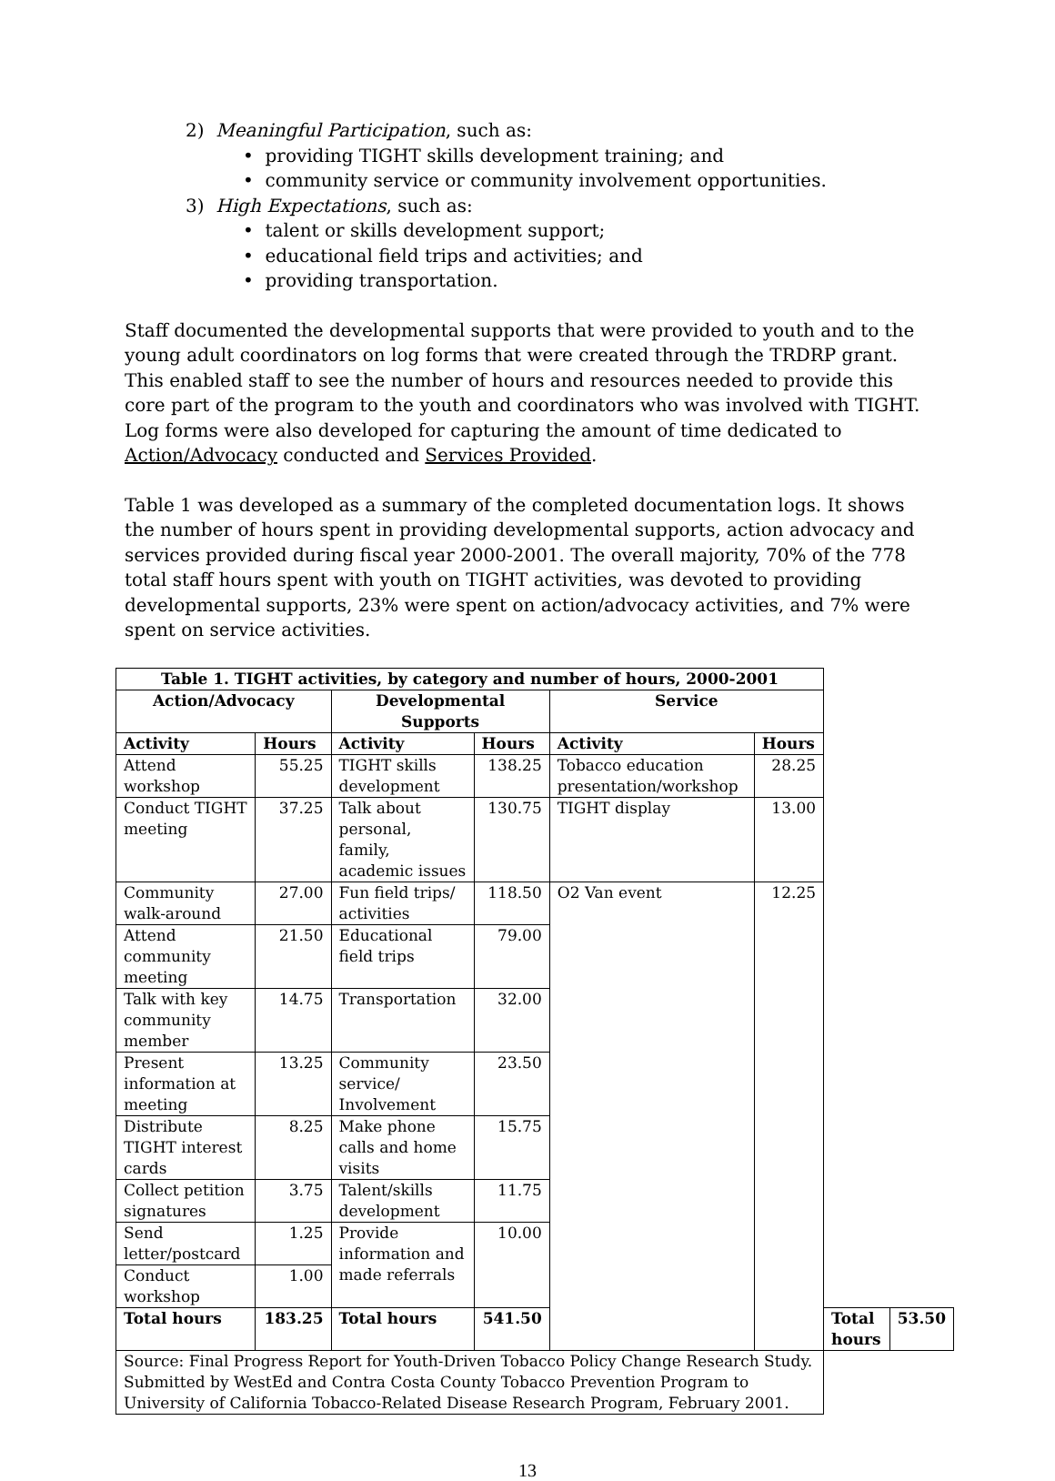2) Meaningful Participation, such as:
• providing TIGHT skills development training; and
• community service or community involvement opportunities.
3) High Expectations, such as:
• talent or skills development support;
• educational field trips and activities; and
• providing transportation.
Staff documented the developmental supports that were provided to youth and to the young adult coordinators on log forms that were created through the TRDRP grant. This enabled staff to see the number of hours and resources needed to provide this core part of the program to the youth and coordinators who was involved with TIGHT. Log forms were also developed for capturing the amount of time dedicated to Action/Advocacy conducted and Services Provided.
Table 1 was developed as a summary of the completed documentation logs. It shows the number of hours spent in providing developmental supports, action advocacy and services provided during fiscal year 2000-2001. The overall majority, 70% of the 778 total staff hours spent with youth on TIGHT activities, was devoted to providing developmental supports, 23% were spent on action/advocacy activities, and 7% were spent on service activities.
| Table 1. TIGHT activities, by category and number of hours, 2000-2001 | | | | | | | |
| --- | --- | --- | --- | --- | --- | --- | --- |
| Action/Advocacy | | Developmental Supports | | Service | | | |
| Activity | Hours | Activity | Hours | Activity | Hours | | |
| Attend workshop | 55.25 | TIGHT skills development | 138.25 | Tobacco education presentation/workshop | 28.25 | | |
| Conduct TIGHT meeting | 37.25 | Talk about personal, family, academic issues | 130.75 | TIGHT display | 13.00 | | |
| Community walk-around | 27.00 | Fun field trips/ activities | 118.50 | O2 Van event | 12.25 | | |
| Attend community meeting | 21.50 | Educational field trips | 79.00 | | | | |
| Talk with key community member | 14.75 | Transportation | 32.00 | | | | |
| Present information at meeting | 13.25 | Community service/ Involvement | 23.50 | | | | |
| Distribute TIGHT interest cards | 8.25 | Make phone calls and home visits | 15.75 | | | | |
| Collect petition signatures | 3.75 | Talent/skills development | 11.75 | | | | |
| Send letter/postcard | 1.25 | Provide information and made referrals | 10.00 | | | | |
| Conduct workshop | 1.00 | | | | | | |
| Total hours | 183.25 | Total hours | 541.50 | | | Total hours | 53.50 |
| Source: Final Progress Report for Youth-Driven Tobacco Policy Change Research Study. Submitted by WestEd and Contra Costa County Tobacco Prevention Program to University of California Tobacco-Related Disease Research Program, February 2001. | | | | | | | |
13